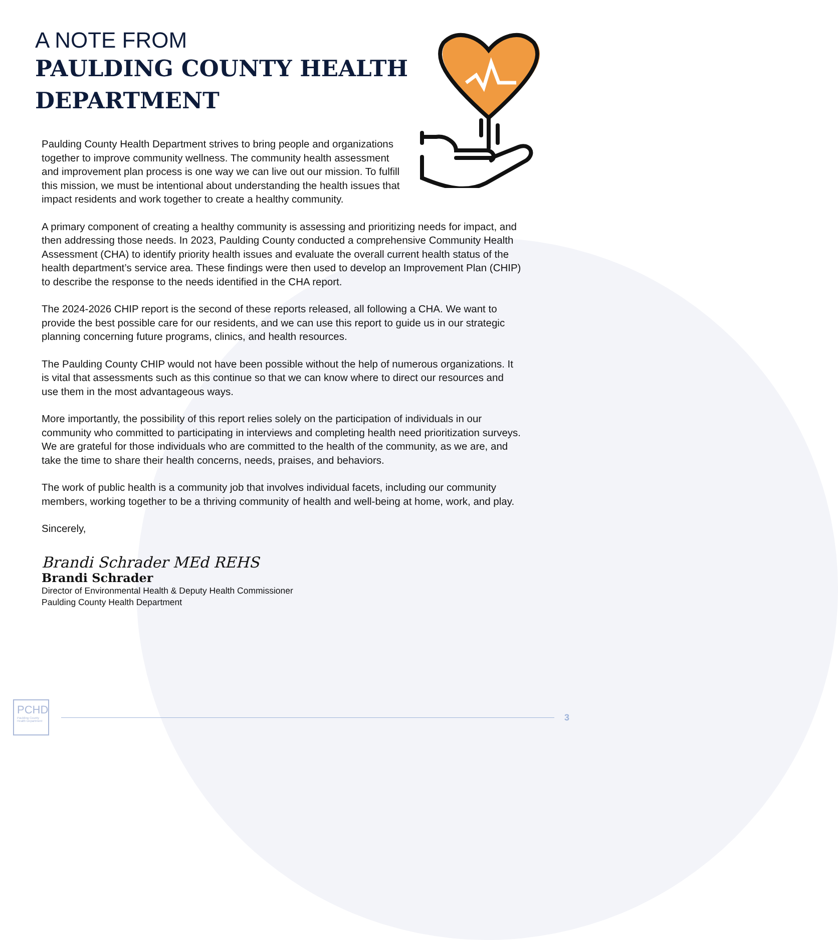A NOTE FROM
PAULDING COUNTY HEALTH DEPARTMENT
Paulding County Health Department strives to bring people and organizations together to improve community wellness. The community health assessment and improvement plan process is one way we can live out our mission. To fulfill this mission, we must be intentional about understanding the health issues that impact residents and work together to create a healthy community.
A primary component of creating a healthy community is assessing and prioritizing needs for impact, and then addressing those needs. In 2023, Paulding County conducted a comprehensive Community Health Assessment (CHA) to identify priority health issues and evaluate the overall current health status of the health department’s service area. These findings were then used to develop an Improvement Plan (CHIP) to describe the response to the needs identified in the CHA report.
The 2024-2026 CHIP report is the second of these reports released, all following a CHA. We want to provide the best possible care for our residents, and we can use this report to guide us in our strategic planning concerning future programs, clinics, and health resources.
The Paulding County CHIP would not have been possible without the help of numerous organizations. It is vital that assessments such as this continue so that we can know where to direct our resources and use them in the most advantageous ways.
More importantly, the possibility of this report relies solely on the participation of individuals in our community who committed to participating in interviews and completing health need prioritization surveys. We are grateful for those individuals who are committed to the health of the community, as we are, and take the time to share their health concerns, needs, praises, and behaviors.
The work of public health is a community job that involves individual facets, including our community members, working together to be a thriving community of health and well-being at home, work, and play.
Sincerely,
Brandi Schrader MEd REHS
Brandi Schrader
Director of Environmental Health & Deputy Health Commissioner
Paulding County Health Department
PCHD
Paulding County Health Department
3